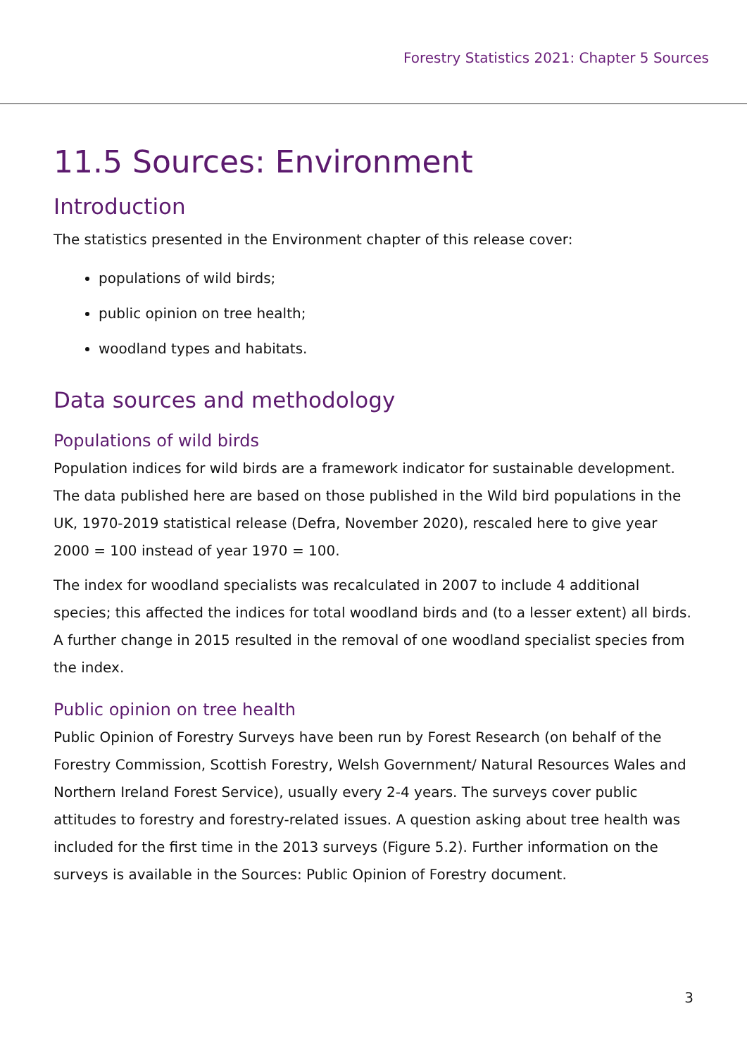Forestry Statistics 2021: Chapter 5 Sources
11.5 Sources: Environment
Introduction
The statistics presented in the Environment chapter of this release cover:
populations of wild birds;
public opinion on tree health;
woodland types and habitats.
Data sources and methodology
Populations of wild birds
Population indices for wild birds are a framework indicator for sustainable development. The data published here are based on those published in the Wild bird populations in the UK, 1970-2019 statistical release (Defra, November 2020), rescaled here to give year 2000 = 100 instead of year 1970 = 100.
The index for woodland specialists was recalculated in 2007 to include 4 additional species; this affected the indices for total woodland birds and (to a lesser extent) all birds. A further change in 2015 resulted in the removal of one woodland specialist species from the index.
Public opinion on tree health
Public Opinion of Forestry Surveys have been run by Forest Research (on behalf of the Forestry Commission, Scottish Forestry, Welsh Government/ Natural Resources Wales and Northern Ireland Forest Service), usually every 2-4 years. The surveys cover public attitudes to forestry and forestry-related issues. A question asking about tree health was included for the first time in the 2013 surveys (Figure 5.2). Further information on the surveys is available in the Sources: Public Opinion of Forestry document.
3